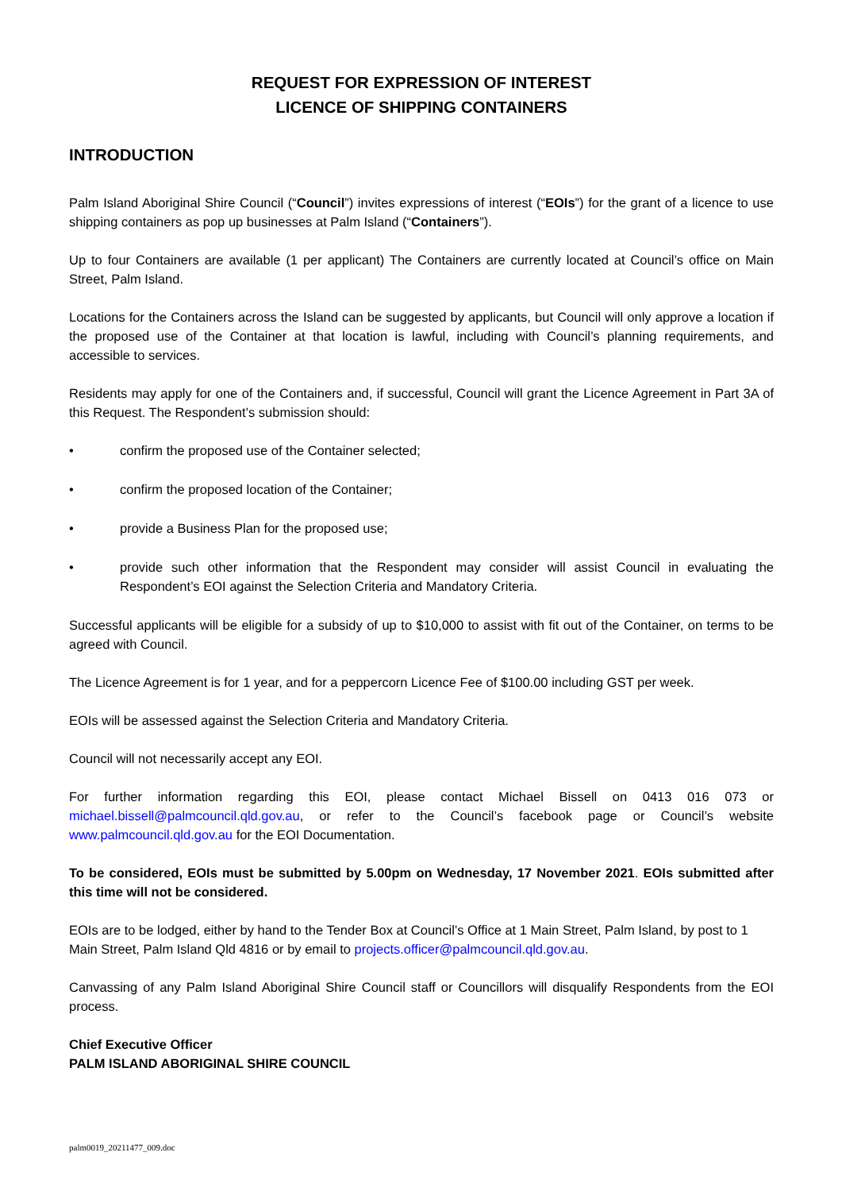REQUEST FOR EXPRESSION OF INTEREST
LICENCE OF SHIPPING CONTAINERS
INTRODUCTION
Palm Island Aboriginal Shire Council (“Council”) invites expressions of interest (“EOIs”) for the grant of a licence to use shipping containers as pop up businesses at Palm Island (“Containers”).
Up to four Containers are available (1 per applicant) The Containers are currently located at Council’s office on Main Street, Palm Island.
Locations for the Containers across the Island can be suggested by applicants, but Council will only approve a location if the proposed use of the Container at that location is lawful, including with Council’s planning requirements, and accessible to services.
Residents may apply for one of the Containers and, if successful, Council will grant the Licence Agreement in Part 3A of this Request. The Respondent’s submission should:
• confirm the proposed use of the Container selected;
• confirm the proposed location of the Container;
• provide a Business Plan for the proposed use;
• provide such other information that the Respondent may consider will assist Council in evaluating the Respondent’s EOI against the Selection Criteria and Mandatory Criteria.
Successful applicants will be eligible for a subsidy of up to $10,000 to assist with fit out of the Container, on terms to be agreed with Council.
The Licence Agreement is for 1 year, and for a peppercorn Licence Fee of $100.00 including GST per week.
EOIs will be assessed against the Selection Criteria and Mandatory Criteria.
Council will not necessarily accept any EOI.
For further information regarding this EOI, please contact Michael Bissell on 0413 016 073 or michael.bissell@palmcouncil.qld.gov.au, or refer to the Council’s facebook page or Council’s website www.palmcouncil.qld.gov.au for the EOI Documentation.
To be considered, EOIs must be submitted by 5.00pm on Wednesday, 17 November 2021. EOIs submitted after this time will not be considered.
EOIs are to be lodged, either by hand to the Tender Box at Council’s Office at 1 Main Street, Palm Island, by post to 1 Main Street, Palm Island Qld 4816 or by email to projects.officer@palmcouncil.qld.gov.au.
Canvassing of any Palm Island Aboriginal Shire Council staff or Councillors will disqualify Respondents from the EOI process.
Chief Executive Officer
PALM ISLAND ABORIGINAL SHIRE COUNCIL
palm0019_20211477_009.doc